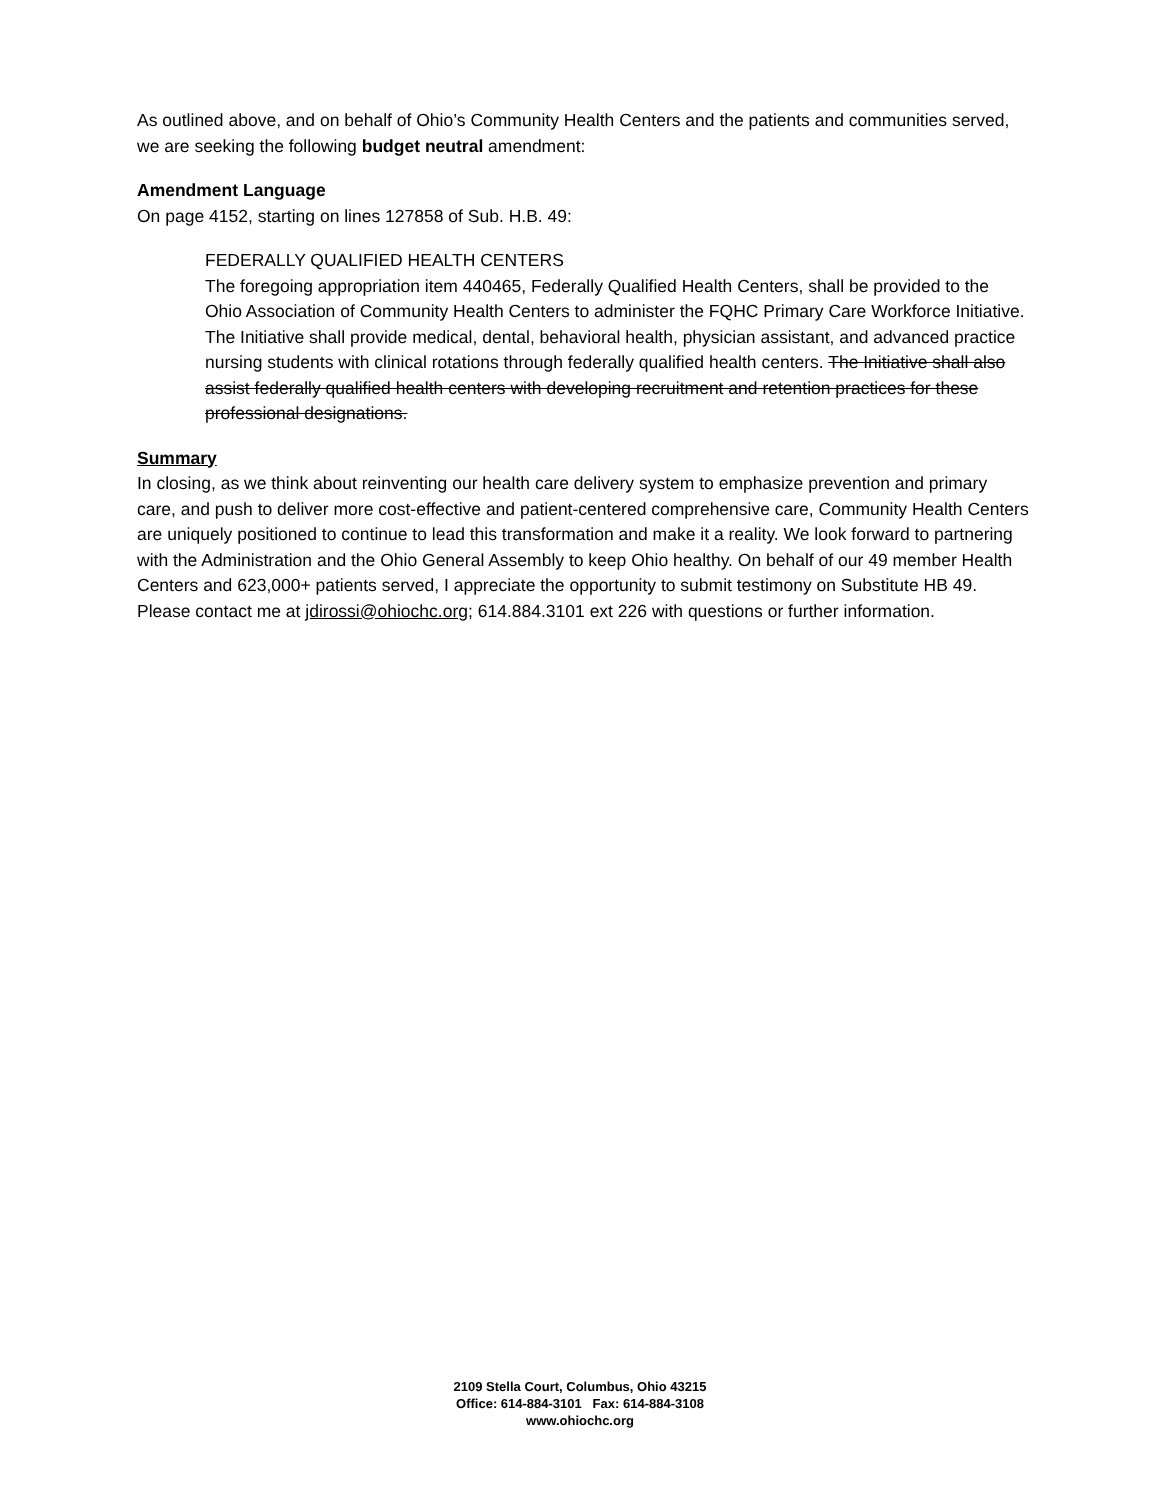As outlined above, and on behalf of Ohio’s Community Health Centers and the patients and communities served, we are seeking the following budget neutral amendment:
Amendment Language
On page 4152, starting on lines 127858 of Sub. H.B. 49:
FEDERALLY QUALIFIED HEALTH CENTERS
The foregoing appropriation item 440465, Federally Qualified Health Centers, shall be provided to the Ohio Association of Community Health Centers to administer the FQHC Primary Care Workforce Initiative. The Initiative shall provide medical, dental, behavioral health, physician assistant, and advanced practice nursing students with clinical rotations through federally qualified health centers. The Initiative shall also assist federally qualified health centers with developing recruitment and retention practices for these professional designations.
Summary
In closing, as we think about reinventing our health care delivery system to emphasize prevention and primary care, and push to deliver more cost-effective and patient-centered comprehensive care, Community Health Centers are uniquely positioned to continue to lead this transformation and make it a reality. We look forward to partnering with the Administration and the Ohio General Assembly to keep Ohio healthy. On behalf of our 49 member Health Centers and 623,000+ patients served, I appreciate the opportunity to submit testimony on Substitute HB 49. Please contact me at jdirossi@ohiochc.org; 614.884.3101 ext 226 with questions or further information.
2109 Stella Court, Columbus, Ohio 43215
Office: 614-884-3101 Fax: 614-884-3108
www.ohiochc.org